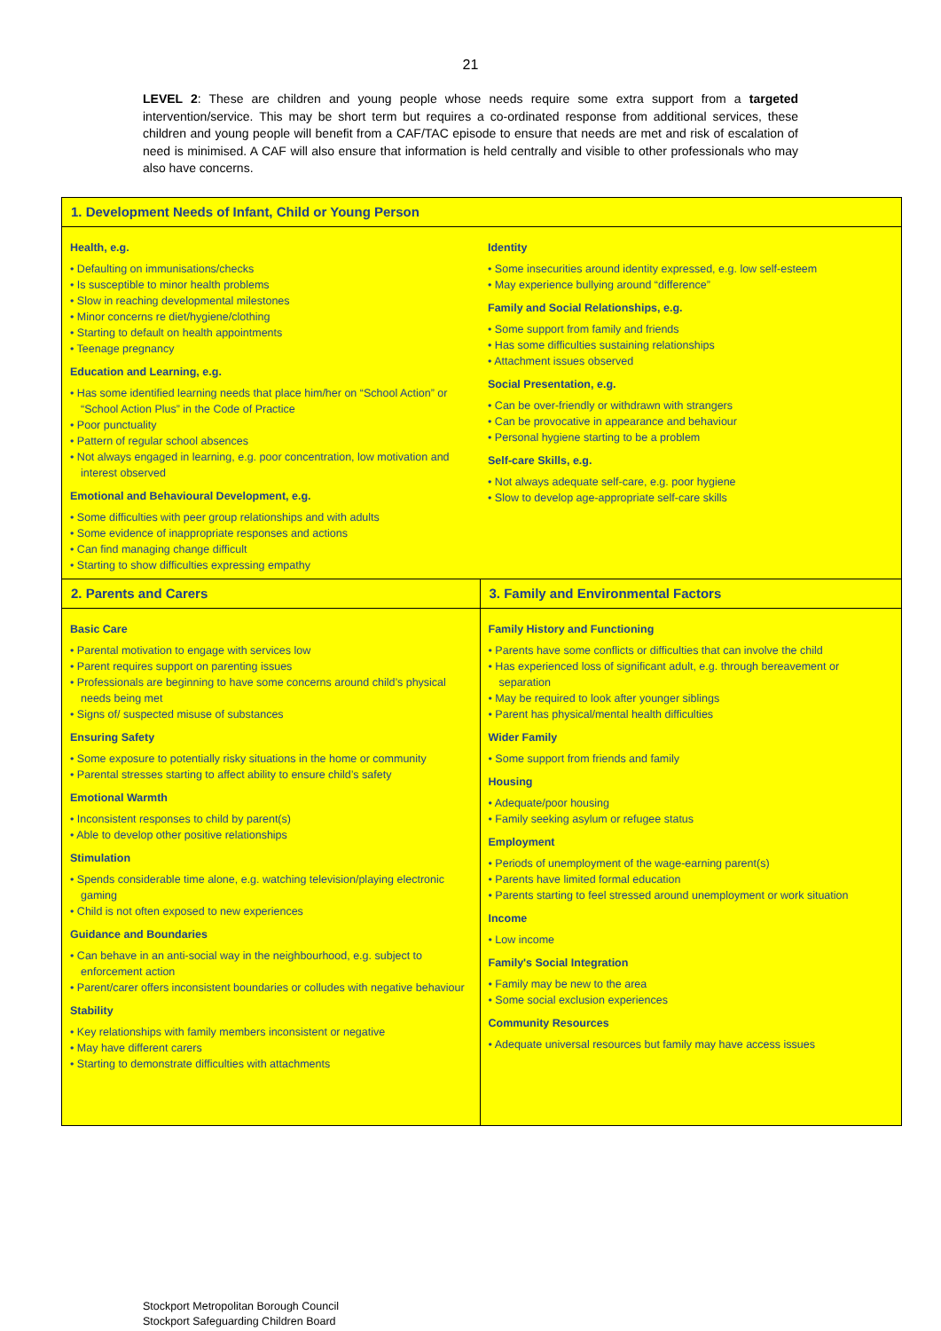21
LEVEL 2: These are children and young people whose needs require some extra support from a targeted intervention/service. This may be short term but requires a co-ordinated response from additional services, these children and young people will benefit from a CAF/TAC episode to ensure that needs are met and risk of escalation of need is minimised. A CAF will also ensure that information is held centrally and visible to other professionals who may also have concerns.
| 1. Development Needs of Infant, Child or Young Person | |
| --- | --- |
| Health, e.g. • Defaulting on immunisations/checks • Is susceptible to minor health problems • Slow in reaching developmental milestones • Minor concerns re diet/hygiene/clothing • Starting to default on health appointments • Teenage pregnancy Education and Learning, e.g. • Has some identified learning needs that place him/her on “School Action” or “School Action Plus” in the Code of Practice • Poor punctuality • Pattern of regular school absences • Not always engaged in learning, e.g. poor concentration, low motivation and interest observed Emotional and Behavioural Development, e.g. • Some difficulties with peer group relationships and with adults • Some evidence of inappropriate responses and actions • Can find managing change difficult • Starting to show difficulties expressing empathy | Identity • Some insecurities around identity expressed, e.g. low self-esteem • May experience bullying around “difference” Family and Social Relationships, e.g. • Some support from family and friends • Has some difficulties sustaining relationships • Attachment issues observed Social Presentation, e.g. • Can be over-friendly or withdrawn with strangers • Can be provocative in appearance and behaviour • Personal hygiene starting to be a problem Self-care Skills, e.g. • Not always adequate self-care, e.g. poor hygiene • Slow to develop age-appropriate self-care skills |
| 2. Parents and Carers | 3. Family and Environmental Factors |
| Basic Care • Parental motivation to engage with services low • Parent requires support on parenting issues • Professionals are beginning to have some concerns around child’s physical needs being met • Signs of/ suspected misuse of substances Ensuring Safety • Some exposure to potentially risky situations in the home or community • Parental stresses starting to affect ability to ensure child’s safety Emotional Warmth • Inconsistent responses to child by parent(s) • Able to develop other positive relationships Stimulation • Spends considerable time alone, e.g. watching television/playing electronic gaming • Child is not often exposed to new experiences Guidance and Boundaries • Can behave in an anti-social way in the neighbourhood, e.g. subject to enforcement action • Parent/carer offers inconsistent boundaries or colludes with negative behaviour Stability • Key relationships with family members inconsistent or negative • May have different carers • Starting to demonstrate difficulties with attachments | Family History and Functioning • Parents have some conflicts or difficulties that can involve the child • Has experienced loss of significant adult, e.g. through bereavement or separation • May be required to look after younger siblings • Parent has physical/mental health difficulties Wider Family • Some support from friends and family Housing • Adequate/poor housing • Family seeking asylum or refugee status Employment • Periods of unemployment of the wage-earning parent(s) • Parents have limited formal education • Parents starting to feel stressed around unemployment or work situation Income • Low income Family's Social Integration • Family may be new to the area • Some social exclusion experiences Community Resources • Adequate universal resources but family may have access issues |
Stockport Metropolitan Borough Council
Stockport Safeguarding Children Board